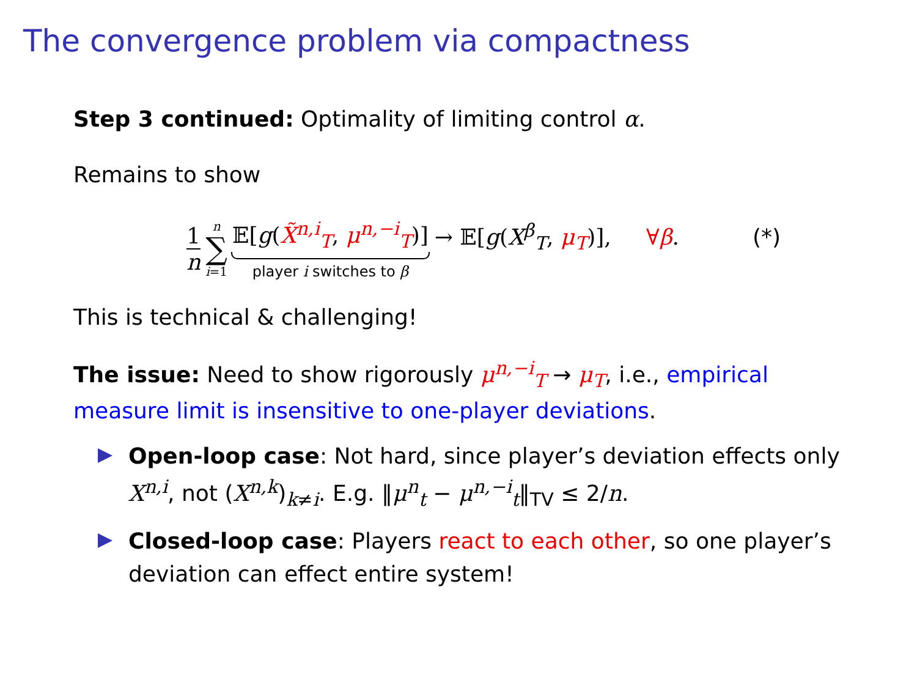The convergence problem via compactness
Step 3 continued: Optimality of limiting control α.
Remains to show
1 n n ∑ i=1 𝔼[g(X̃<sup>n,i</sup><sub>T</sub>, μ<sup>n,−i</sup><sub>T</sub>)] player i switches to β → 𝔼[g(X<sup>β</sup><sub>T</sub>, μ<sub>T</sub>)], ∀β. (*)
This is technical & challenging!
The issue: Need to show rigorously μ<sup>n,−i</sup><sub>T</sub> → μ<sub>T</sub>, i.e., empirical measure limit is insensitive to one-player deviations.
Open-loop case: Not hard, since player’s deviation effects only X<sup>n,i</sup>, not (X<sup>n,k</sup>)<sub>k≠i</sub>. E.g. ‖μ<sup>n</sup><sub>t</sub> − μ<sup>n,−i</sup><sub>t</sub>‖<sub>TV</sub> ≤ 2/n.
Closed-loop case: Players react to each other, so one player’s deviation can effect entire system!